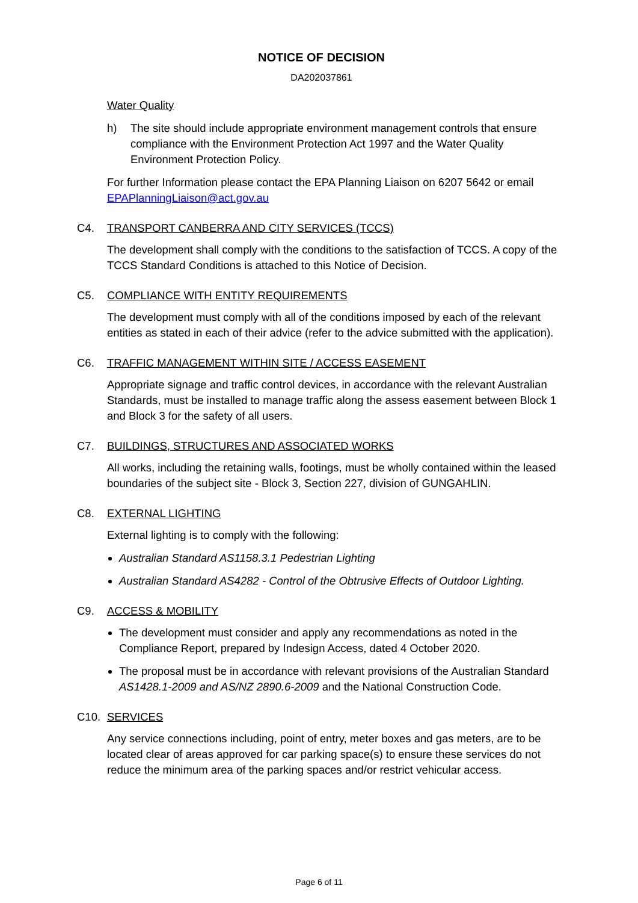NOTICE OF DECISION
DA202037861
Water Quality
h) The site should include appropriate environment management controls that ensure compliance with the Environment Protection Act 1997 and the Water Quality Environment Protection Policy.
For further Information please contact the EPA Planning Liaison on 6207 5642 or email EPAPlanningLiaison@act.gov.au
C4. TRANSPORT CANBERRA AND CITY SERVICES (TCCS)
The development shall comply with the conditions to the satisfaction of TCCS. A copy of the TCCS Standard Conditions is attached to this Notice of Decision.
C5. COMPLIANCE WITH ENTITY REQUIREMENTS
The development must comply with all of the conditions imposed by each of the relevant entities as stated in each of their advice (refer to the advice submitted with the application).
C6. TRAFFIC MANAGEMENT WITHIN SITE / ACCESS EASEMENT
Appropriate signage and traffic control devices, in accordance with the relevant Australian Standards, must be installed to manage traffic along the assess easement between Block 1 and Block 3 for the safety of all users.
C7. BUILDINGS, STRUCTURES AND ASSOCIATED WORKS
All works, including the retaining walls, footings, must be wholly contained within the leased boundaries of the subject site - Block 3, Section 227, division of GUNGAHLIN.
C8. EXTERNAL LIGHTING
External lighting is to comply with the following:
Australian Standard AS1158.3.1 Pedestrian Lighting
Australian Standard AS4282 - Control of the Obtrusive Effects of Outdoor Lighting.
C9. ACCESS & MOBILITY
The development must consider and apply any recommendations as noted in the Compliance Report, prepared by Indesign Access, dated 4 October 2020.
The proposal must be in accordance with relevant provisions of the Australian Standard AS1428.1-2009 and AS/NZ 2890.6-2009 and the National Construction Code.
C10. SERVICES
Any service connections including, point of entry, meter boxes and gas meters, are to be located clear of areas approved for car parking space(s) to ensure these services do not reduce the minimum area of the parking spaces and/or restrict vehicular access.
Page 6 of 11